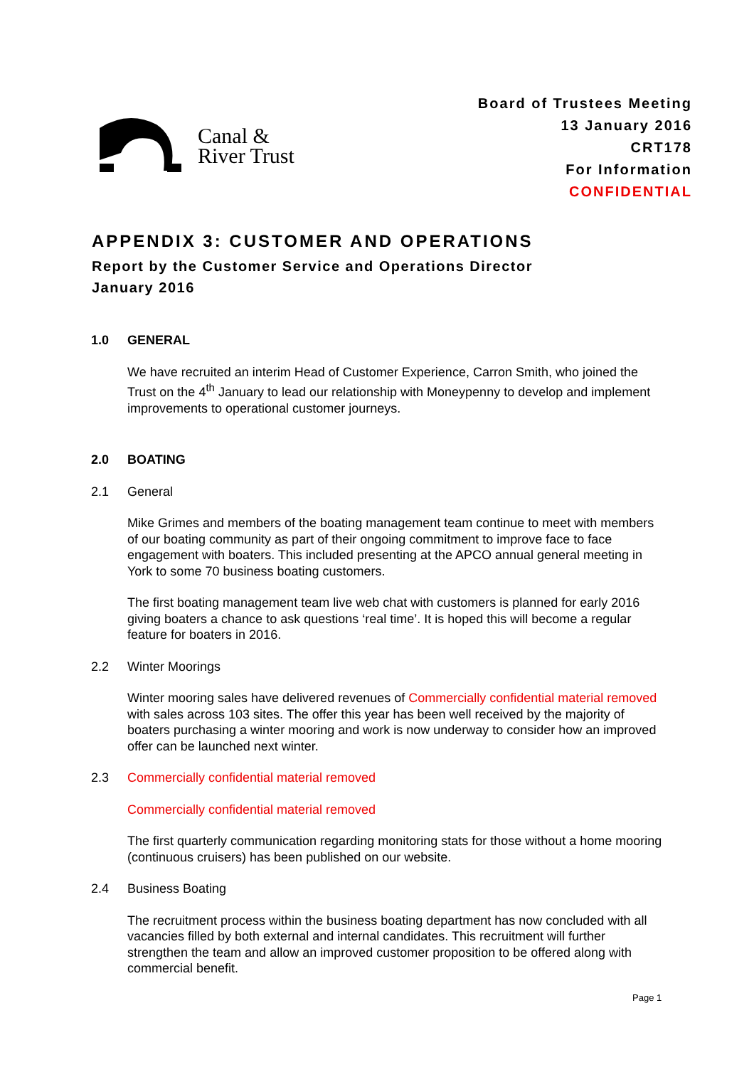Canal &
River Trust
Board of Trustees Meeting
13 January 2016
CRT178
For Information
CONFIDENTIAL
APPENDIX 3: CUSTOMER AND OPERATIONS
Report by the Customer Service and Operations Director
January 2016
1.0 GENERAL
We have recruited an interim Head of Customer Experience, Carron Smith, who joined the Trust on the 4<sup>th</sup> January to lead our relationship with Moneypenny to develop and implement improvements to operational customer journeys.
2.0 BOATING
2.1 General
Mike Grimes and members of the boating management team continue to meet with members of our boating community as part of their ongoing commitment to improve face to face engagement with boaters. This included presenting at the APCO annual general meeting in York to some 70 business boating customers.
The first boating management team live web chat with customers is planned for early 2016 giving boaters a chance to ask questions ‘real time’. It is hoped this will become a regular feature for boaters in 2016.
2.2 Winter Moorings
Winter mooring sales have delivered revenues of Commercially confidential material removed with sales across 103 sites. The offer this year has been well received by the majority of boaters purchasing a winter mooring and work is now underway to consider how an improved offer can be launched next winter.
2.3 Commercially confidential material removed
Commercially confidential material removed
The first quarterly communication regarding monitoring stats for those without a home mooring (continuous cruisers) has been published on our website.
2.4 Business Boating
The recruitment process within the business boating department has now concluded with all vacancies filled by both external and internal candidates. This recruitment will further strengthen the team and allow an improved customer proposition to be offered along with commercial benefit.
Page 1